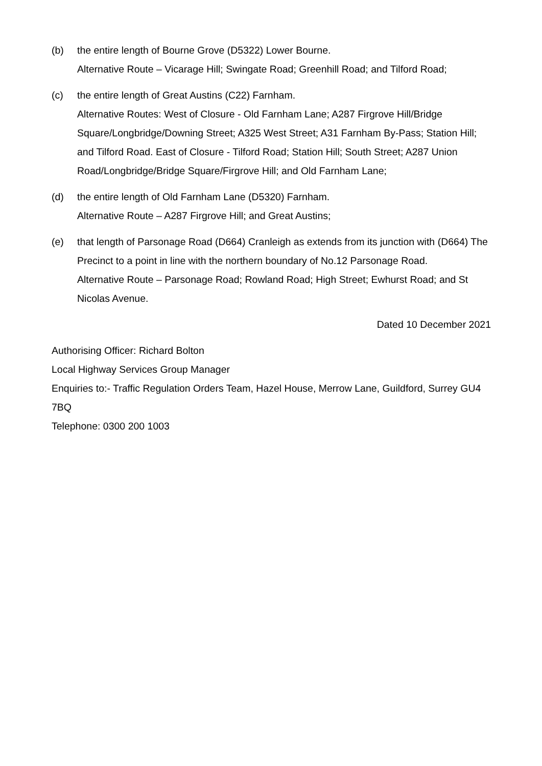(b) the entire length of Bourne Grove (D5322) Lower Bourne.
Alternative Route – Vicarage Hill; Swingate Road; Greenhill Road; and Tilford Road;
(c) the entire length of Great Austins (C22) Farnham.
Alternative Routes: West of Closure - Old Farnham Lane; A287 Firgrove Hill/Bridge Square/Longbridge/Downing Street; A325 West Street; A31 Farnham By-Pass; Station Hill; and Tilford Road. East of Closure - Tilford Road; Station Hill; South Street; A287 Union Road/Longbridge/Bridge Square/Firgrove Hill; and Old Farnham Lane;
(d) the entire length of Old Farnham Lane (D5320) Farnham.
Alternative Route – A287 Firgrove Hill; and Great Austins;
(e) that length of Parsonage Road (D664) Cranleigh as extends from its junction with (D664) The Precinct to a point in line with the northern boundary of No.12 Parsonage Road.
Alternative Route – Parsonage Road; Rowland Road; High Street; Ewhurst Road; and St Nicolas Avenue.
Dated 10 December 2021
Authorising Officer: Richard Bolton
Local Highway Services Group Manager
Enquiries to:- Traffic Regulation Orders Team, Hazel House, Merrow Lane, Guildford, Surrey GU4 7BQ
Telephone: 0300 200 1003